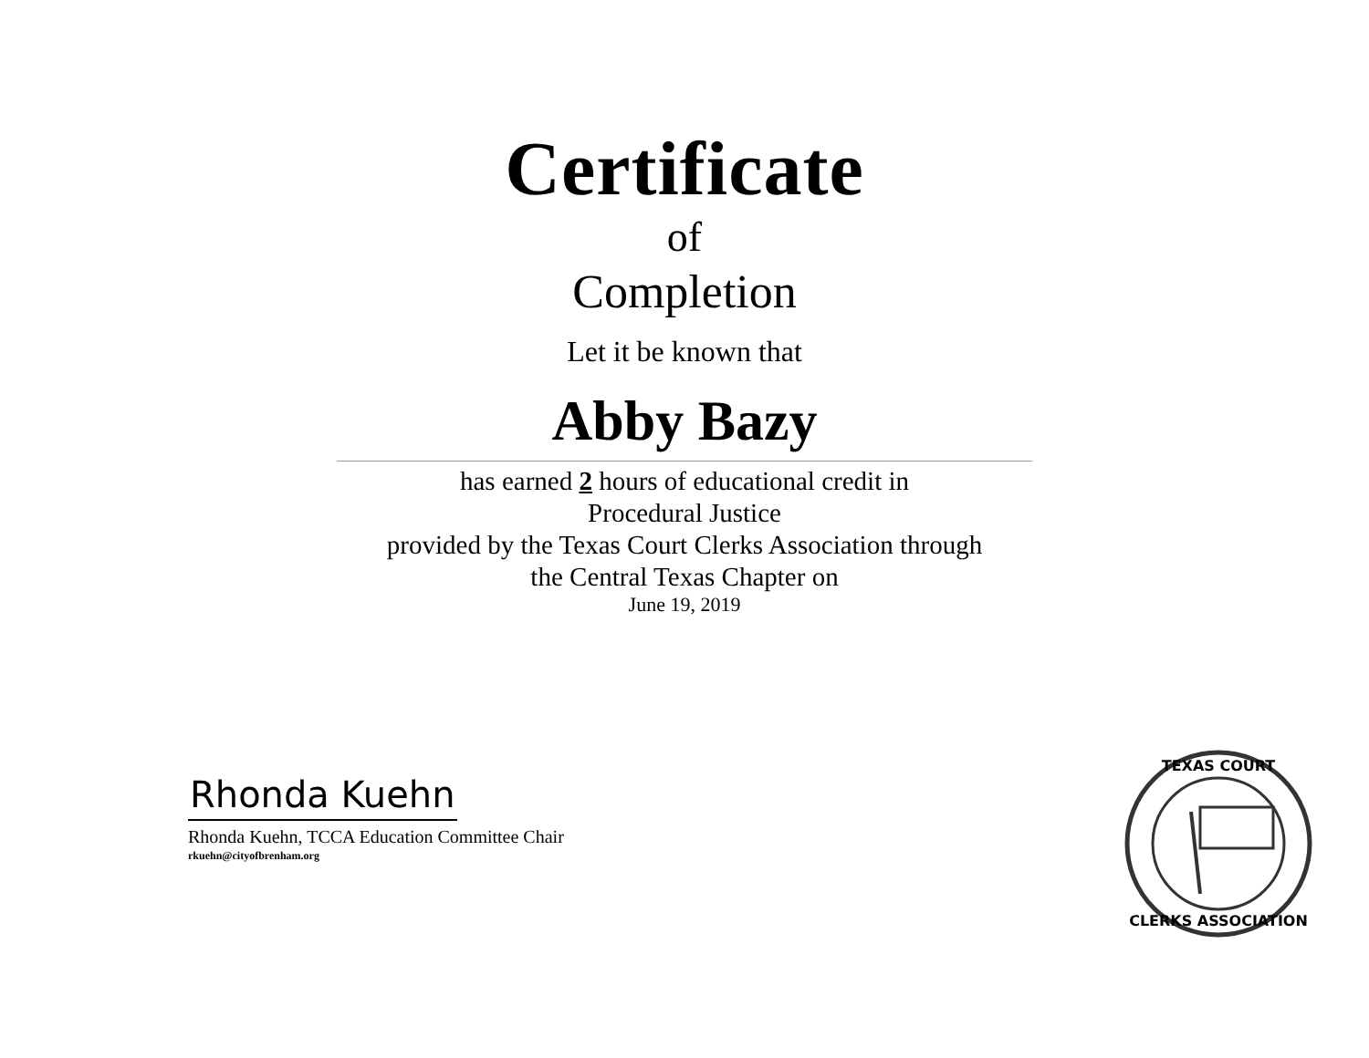Certificate
of
Completion
Let it be known that
Abby Bazy
has earned 2 hours of educational credit in
Procedural Justice
provided by the Texas Court Clerks Association through
the Central Texas Chapter on
June 19, 2019
Rhonda Kuehn
Rhonda Kuehn, TCCA Education Committee Chair
rkuehn@cityofbrenham.org
TEXAS COURT
CLERKS ASSOCIATION